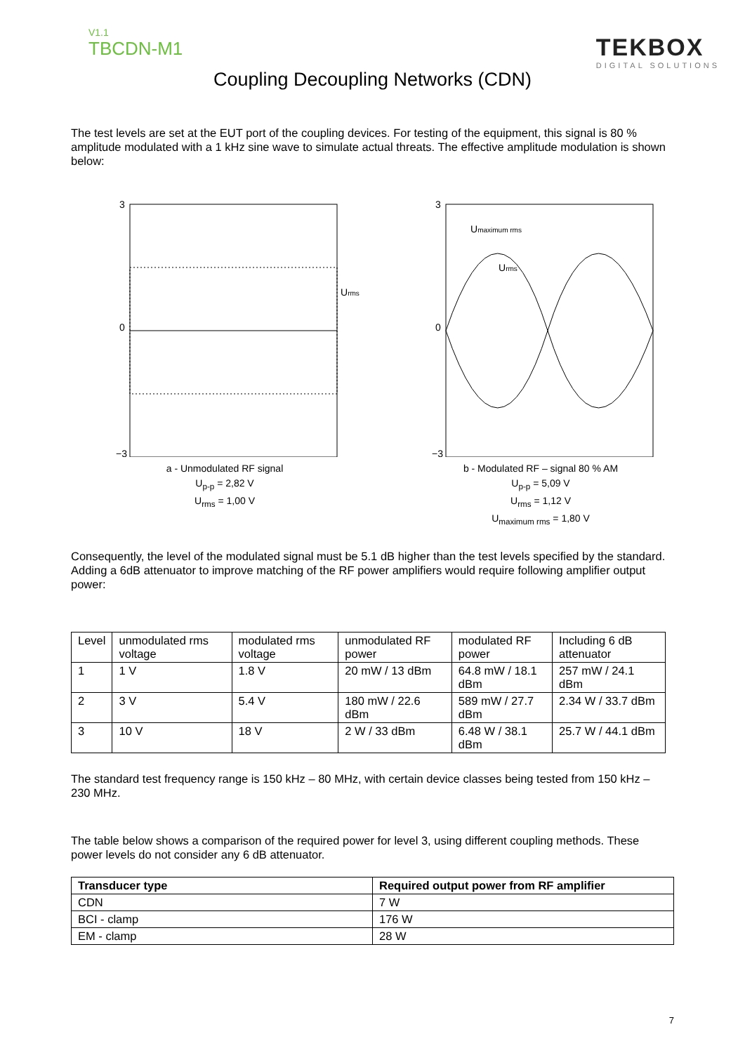V1.1
TBCDN-M1
TEKBOX
DIGITAL SOLUTIONS
Coupling Decoupling Networks (CDN)
The test levels are set at the EUT port of the coupling devices. For testing of the equipment, this signal is 80 % amplitude modulated with a 1 kHz sine wave to simulate actual threats. The effective amplitude modulation is shown below:
Urms
3
0
−3
a - Unmodulated RF signal
U<sub>p-p</sub> = 2,82 V
U<sub>rms</sub> = 1,00 V
Umaximum rms
Urms
3
0
−3
b - Modulated RF – signal 80 % AM
U<sub>p-p</sub> = 5,09 V
U<sub>rms</sub> = 1,12 V
U<sub>maximum rms</sub> = 1,80 V
Consequently, the level of the modulated signal must be 5.1 dB higher than the test levels specified by the standard. Adding a 6dB attenuator to improve matching of the RF power amplifiers would require following amplifier output power:
| Level | unmodulated rms voltage | modulated rms voltage | unmodulated RF power | modulated RF power | Including 6 dB attenuator |
| 1 | 1 V | 1.8 V | 20 mW / 13 dBm | 64.8 mW / 18.1 dBm | 257 mW / 24.1 dBm |
| 2 | 3 V | 5.4 V | 180 mW / 22.6 dBm | 589 mW / 27.7 dBm | 2.34 W / 33.7 dBm |
| 3 | 10 V | 18 V | 2 W / 33 dBm | 6.48 W / 38.1 dBm | 25.7 W / 44.1 dBm |
The standard test frequency range is 150 kHz – 80 MHz, with certain device classes being tested from 150 kHz – 230 MHz.
The table below shows a comparison of the required power for level 3, using different coupling methods. These power levels do not consider any 6 dB attenuator.
| Transducer type | Required output power from RF amplifier |
| --- | --- |
| CDN | 7 W |
| BCI - clamp | 176 W |
| EM - clamp | 28 W |
7